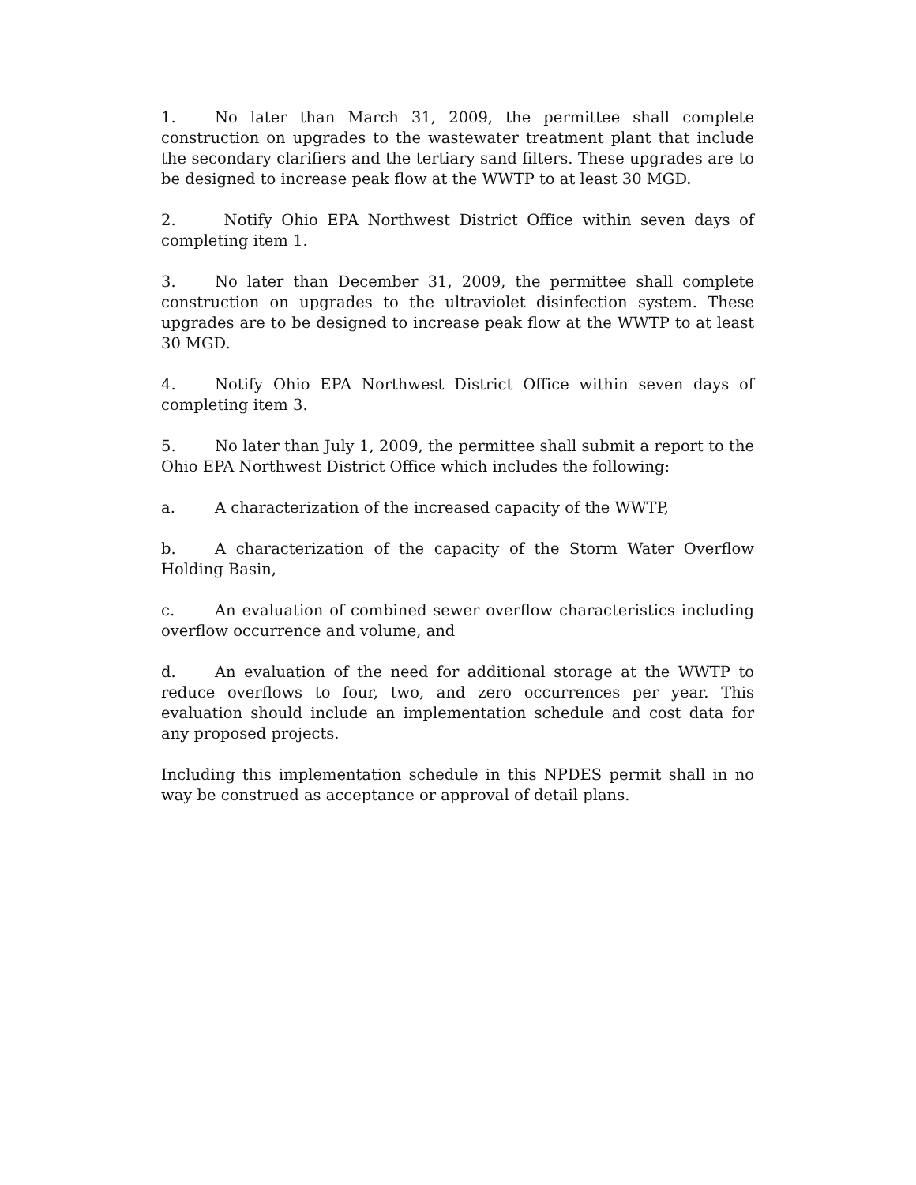1. No later than March 31, 2009, the permittee shall complete construction on upgrades to the wastewater treatment plant that include the secondary clarifiers and the tertiary sand filters. These upgrades are to be designed to increase peak flow at the WWTP to at least 30 MGD.
2. Notify Ohio EPA Northwest District Office within seven days of completing item 1.
3. No later than December 31, 2009, the permittee shall complete construction on upgrades to the ultraviolet disinfection system. These upgrades are to be designed to increase peak flow at the WWTP to at least 30 MGD.
4. Notify Ohio EPA Northwest District Office within seven days of completing item 3.
5. No later than July 1, 2009, the permittee shall submit a report to the Ohio EPA Northwest District Office which includes the following:
a. A characterization of the increased capacity of the WWTP,
b. A characterization of the capacity of the Storm Water Overflow Holding Basin,
c. An evaluation of combined sewer overflow characteristics including overflow occurrence and volume, and
d. An evaluation of the need for additional storage at the WWTP to reduce overflows to four, two, and zero occurrences per year. This evaluation should include an implementation schedule and cost data for any proposed projects.
Including this implementation schedule in this NPDES permit shall in no way be construed as acceptance or approval of detail plans.